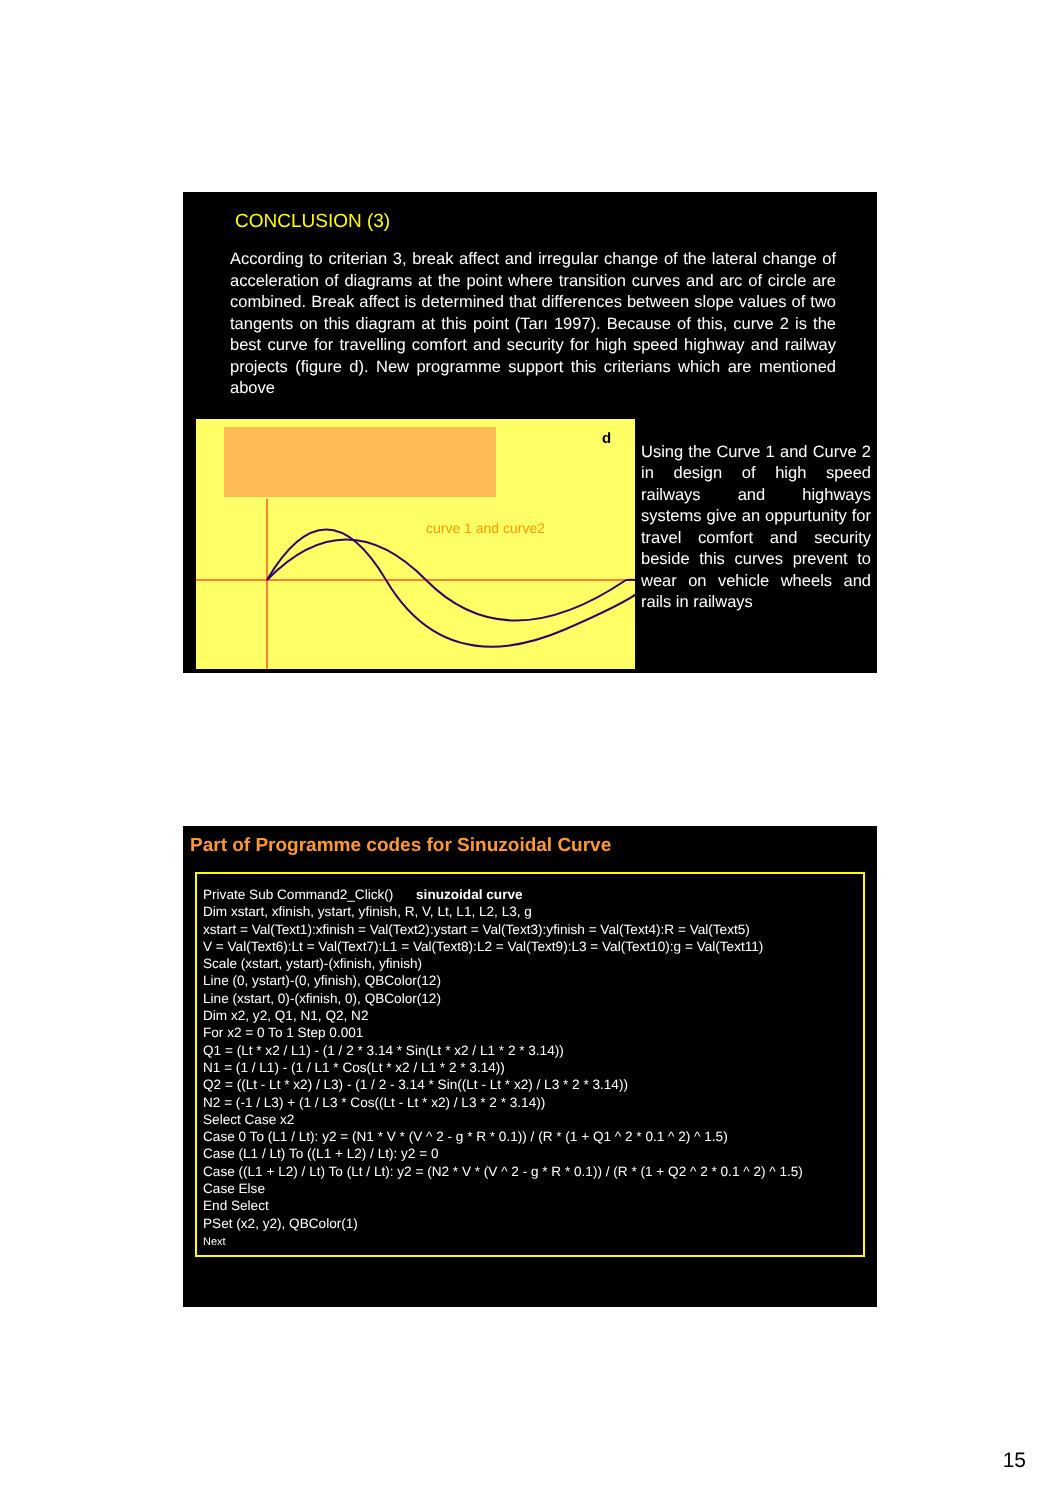CONCLUSION (3)
According to criterian 3, break affect and irregular change of the lateral change of acceleration of diagrams at the point where transition curves and arc of circle are combined. Break affect is determined that differences between slope values of two tangents on this diagram at this point (Tarı 1997). Because of this, curve 2 is the best curve for travelling comfort and security for high speed highway and railway projects (figure d). New programme support this criterians which are mentioned above
curve 1 and curve2
d
Using the Curve 1 and Curve 2 in design of high speed railways and highways systems give an oppurtunity for travel comfort and security beside this curves prevent to wear on vehicle wheels and rails in railways
Part of Programme codes for Sinuzoidal Curve
Private Sub Command2_Click() sinuzoidal curve
Dim xstart, xfinish, ystart, yfinish, R, V, Lt, L1, L2, L3, g
xstart = Val(Text1):xfinish = Val(Text2):ystart = Val(Text3):yfinish = Val(Text4):R = Val(Text5)
V = Val(Text6):Lt = Val(Text7):L1 = Val(Text8):L2 = Val(Text9):L3 = Val(Text10):g = Val(Text11)
Scale (xstart, ystart)-(xfinish, yfinish)
Line (0, ystart)-(0, yfinish), QBColor(12)
Line (xstart, 0)-(xfinish, 0), QBColor(12)
Dim x2, y2, Q1, N1, Q2, N2
For x2 = 0 To 1 Step 0.001
Q1 = (Lt * x2 / L1) - (1 / 2 * 3.14 * Sin(Lt * x2 / L1 * 2 * 3.14))
N1 = (1 / L1) - (1 / L1 * Cos(Lt * x2 / L1 * 2 * 3.14))
Q2 = ((Lt - Lt * x2) / L3) - (1 / 2 - 3.14 * Sin((Lt - Lt * x2) / L3 * 2 * 3.14))
N2 = (-1 / L3) + (1 / L3 * Cos((Lt - Lt * x2) / L3 * 2 * 3.14))
Select Case x2
Case 0 To (L1 / Lt): y2 = (N1 * V * (V ^ 2 - g * R * 0.1)) / (R * (1 + Q1 ^ 2 * 0.1 ^ 2) ^ 1.5)
Case (L1 / Lt) To ((L1 + L2) / Lt): y2 = 0
Case ((L1 + L2) / Lt) To (Lt / Lt): y2 = (N2 * V * (V ^ 2 - g * R * 0.1)) / (R * (1 + Q2 ^ 2 * 0.1 ^ 2) ^ 1.5)
Case Else
End Select
PSet (x2, y2), QBColor(1)
Next
15